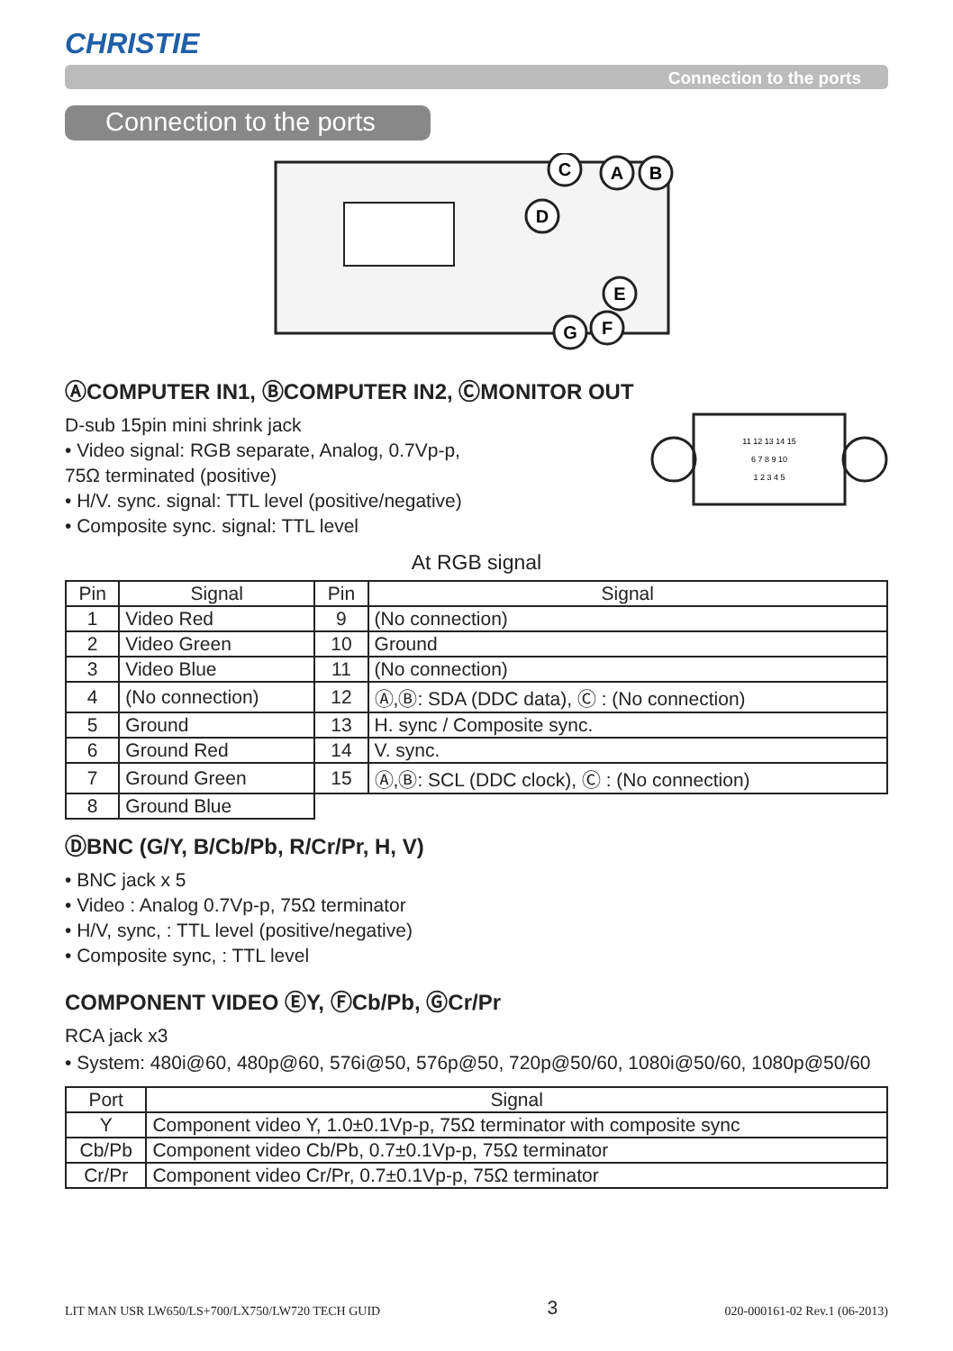CHRISTIE
Connection to the ports
Connection to the ports
C
A
B
D
E
F
G
ⒶCOMPUTER IN1, ⒷCOMPUTER IN2, ⒸMONITOR OUT
D-sub 15pin mini shrink jack
• Video signal: RGB separate, Analog, 0.7Vp-p,
75Ω terminated (positive)
• H/V. sync. signal: TTL level (positive/negative)
• Composite sync. signal: TTL level
11 12 13 14 15
6 7 8 9 10
1 2 3 4 5
At RGB signal
| Pin | Signal | Pin | Signal |
| --- | --- | --- | --- |
| 1 | Video Red | 9 | (No connection) |
| 2 | Video Green | 10 | Ground |
| 3 | Video Blue | 11 | (No connection) |
| 4 | (No connection) | 12 | Ⓐ,Ⓑ: SDA (DDC data), Ⓒ : (No connection) |
| 5 | Ground | 13 | H. sync / Composite sync. |
| 6 | Ground Red | 14 | V. sync. |
| 7 | Ground Green | 15 | Ⓐ,Ⓑ: SCL (DDC clock), Ⓒ : (No connection) |
| 8 | Ground Blue | | |
ⒹBNC (G/Y, B/Cb/Pb, R/Cr/Pr, H, V)
• BNC jack x 5
• Video : Analog 0.7Vp-p, 75Ω terminator
• H/V, sync, : TTL level (positive/negative)
• Composite sync, : TTL level
COMPONENT VIDEO ⒺY, ⒻCb/Pb, ⒼCr/Pr
RCA jack x3
• System: 480i@60, 480p@60, 576i@50, 576p@50, 720p@50/60, 1080i@50/60, 1080p@50/60
| Port | Signal |
| --- | --- |
| Y | Component video Y, 1.0±0.1Vp-p, 75Ω terminator with composite sync |
| Cb/Pb | Component video Cb/Pb, 0.7±0.1Vp-p, 75Ω terminator |
| Cr/Pr | Component video Cr/Pr, 0.7±0.1Vp-p, 75Ω terminator |
LIT MAN USR LW650/LS+700/LX750/LW720 TECH GUID 3 020-000161-02 Rev.1 (06-2013)